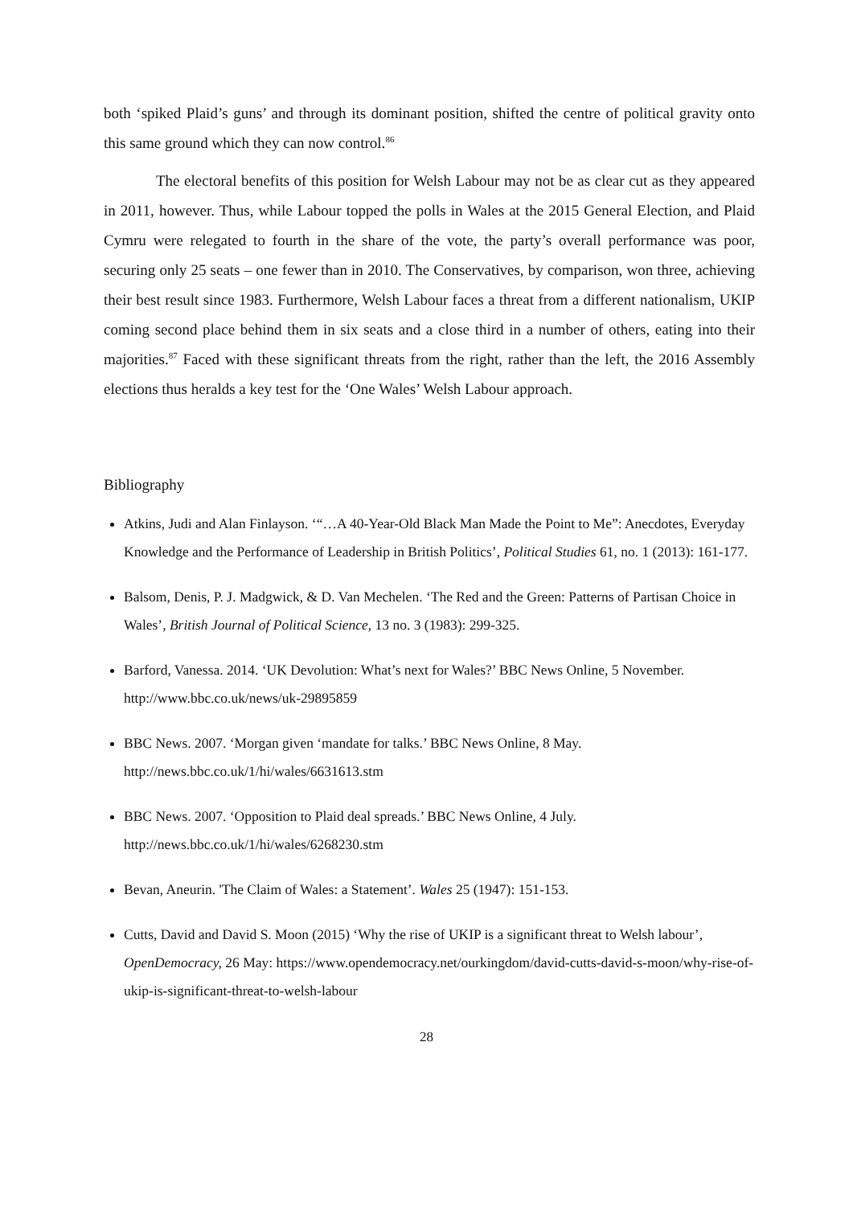both ‘spiked Plaid’s guns’ and through its dominant position, shifted the centre of political gravity onto this same ground which they can now control.<sup>86</sup>
The electoral benefits of this position for Welsh Labour may not be as clear cut as they appeared in 2011, however. Thus, while Labour topped the polls in Wales at the 2015 General Election, and Plaid Cymru were relegated to fourth in the share of the vote, the party’s overall performance was poor, securing only 25 seats – one fewer than in 2010. The Conservatives, by comparison, won three, achieving their best result since 1983. Furthermore, Welsh Labour faces a threat from a different nationalism, UKIP coming second place behind them in six seats and a close third in a number of others, eating into their majorities.<sup>87</sup> Faced with these significant threats from the right, rather than the left, the 2016 Assembly elections thus heralds a key test for the ‘One Wales’ Welsh Labour approach.
Bibliography
Atkins, Judi and Alan Finlayson. ‘“…A 40-Year-Old Black Man Made the Point to Me”: Anecdotes, Everyday Knowledge and the Performance of Leadership in British Politics’, Political Studies 61, no. 1 (2013): 161-177.
Balsom, Denis, P. J. Madgwick, & D. Van Mechelen. ‘The Red and the Green: Patterns of Partisan Choice in Wales’, British Journal of Political Science, 13 no. 3 (1983): 299-325.
Barford, Vanessa. 2014. ‘UK Devolution: What’s next for Wales?’ BBC News Online, 5 November. http://www.bbc.co.uk/news/uk-29895859
BBC News. 2007. ‘Morgan given ‘mandate for talks.’ BBC News Online, 8 May. http://news.bbc.co.uk/1/hi/wales/6631613.stm
BBC News. 2007. ‘Opposition to Plaid deal spreads.’ BBC News Online, 4 July. http://news.bbc.co.uk/1/hi/wales/6268230.stm
Bevan, Aneurin. 'The Claim of Wales: a Statement’. Wales 25 (1947): 151-153.
Cutts, David and David S. Moon (2015) ‘Why the rise of UKIP is a significant threat to Welsh labour’, OpenDemocracy, 26 May: https://www.opendemocracy.net/ourkingdom/david-cutts-david-s-moon/why-rise-of-ukip-is-significant-threat-to-welsh-labour
28